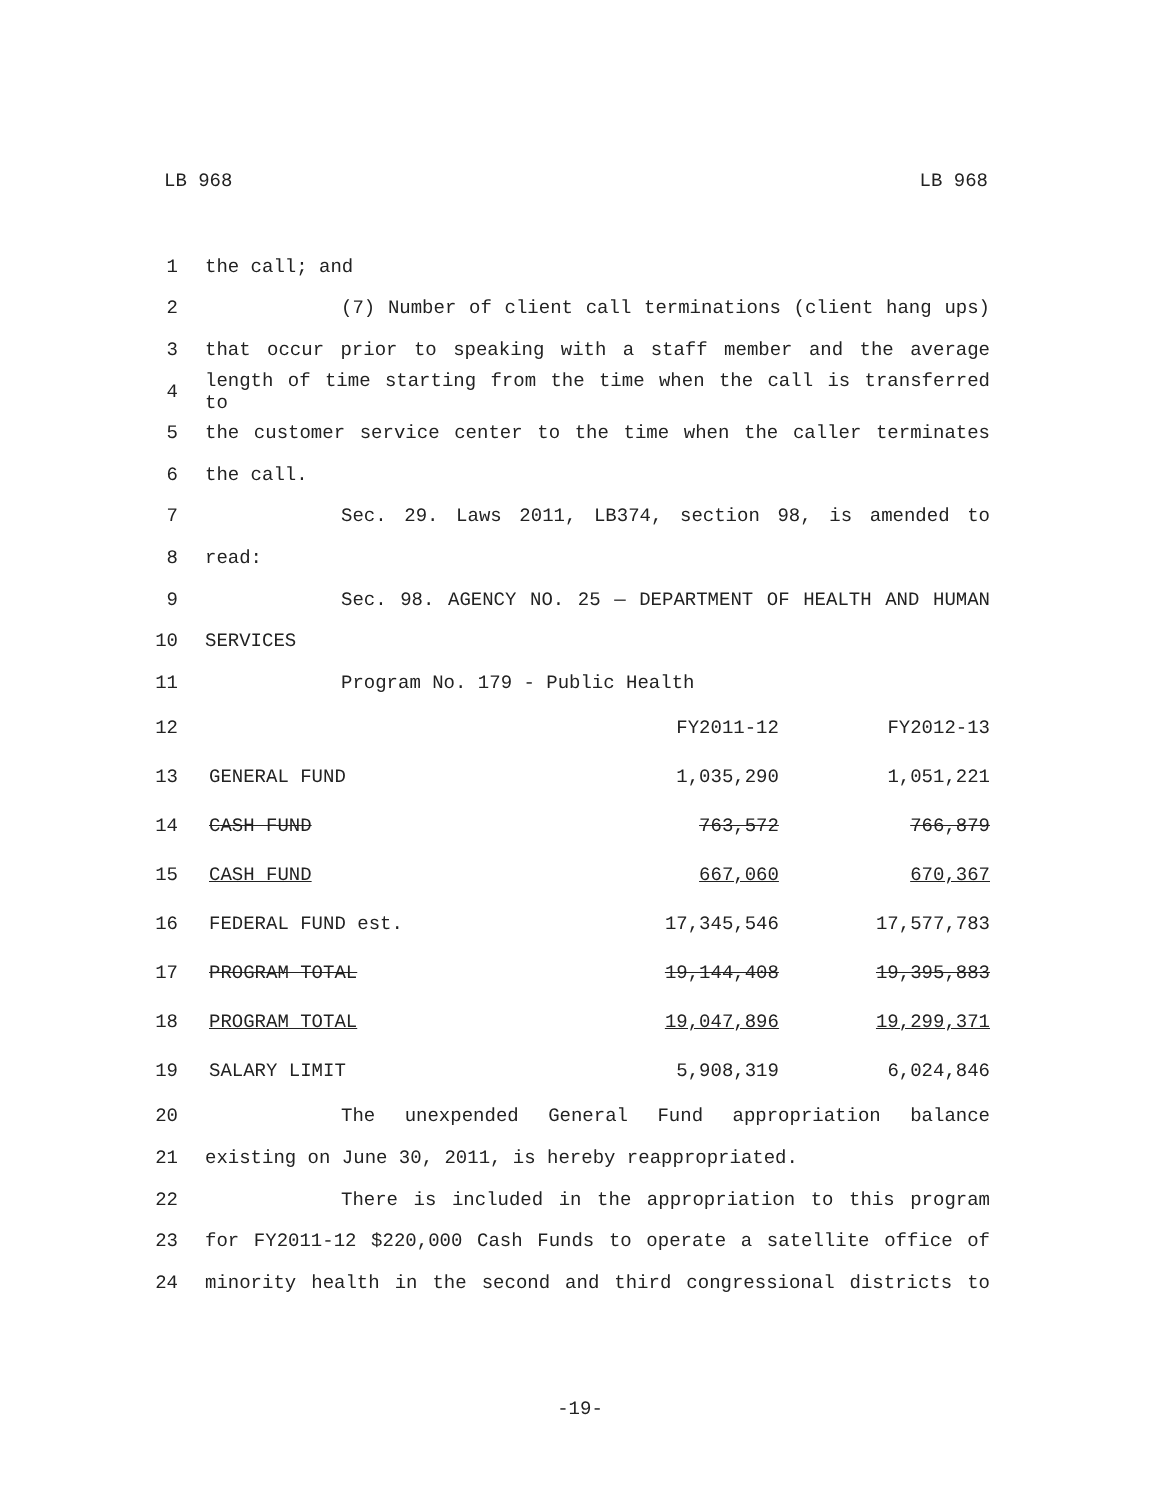LB 968 LB 968
1 the call; and
2 (7) Number of client call terminations (client hang ups)
3 that occur prior to speaking with a staff member and the average
4 length of time starting from the time when the call is transferred to
5 the customer service center to the time when the caller terminates
6 the call.
7 Sec. 29. Laws 2011, LB374, section 98, is amended to
8 read:
9 Sec. 98. AGENCY NO. 25 — DEPARTMENT OF HEALTH AND HUMAN
10 SERVICES
11 Program No. 179 - Public Health
| 12 | | FY2011-12 | FY2012-13 |
| 13 | GENERAL FUND | 1,035,290 | 1,051,221 |
| 14 | CASH FUND | 763,572 | 766,879 |
| 15 | CASH FUND | 667,060 | 670,367 |
| 16 | FEDERAL FUND est. | 17,345,546 | 17,577,783 |
| 17 | PROGRAM TOTAL | 19,144,408 | 19,395,883 |
| 18 | PROGRAM TOTAL | 19,047,896 | 19,299,371 |
| 19 | SALARY LIMIT | 5,908,319 | 6,024,846 |
20 The unexpended General Fund appropriation balance
21 existing on June 30, 2011, is hereby reappropriated.
22 There is included in the appropriation to this program
23 for FY2011-12 $220,000 Cash Funds to operate a satellite office of
24 minority health in the second and third congressional districts to
-19-